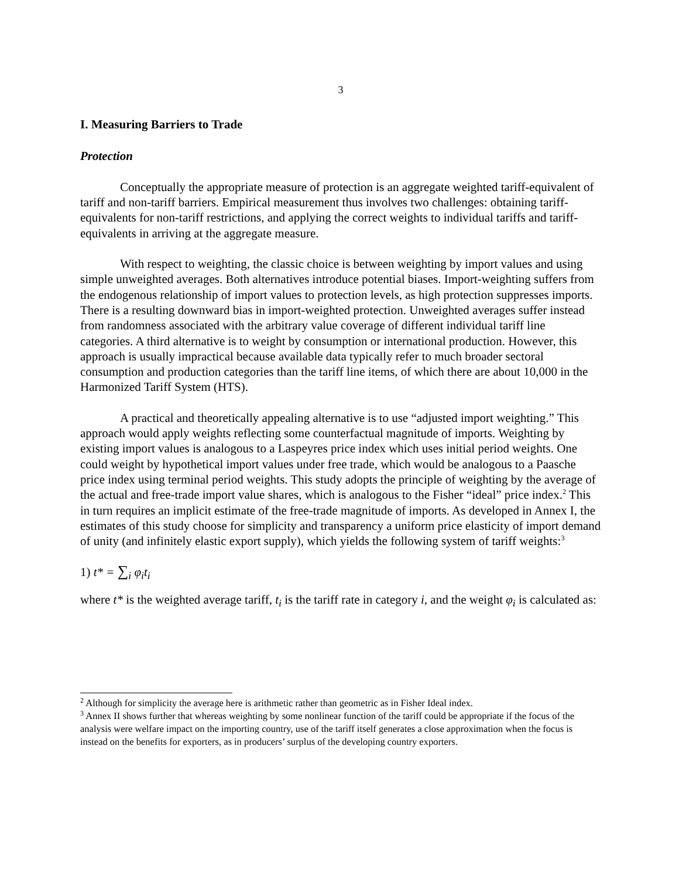3
I. Measuring Barriers to Trade
Protection
Conceptually the appropriate measure of protection is an aggregate weighted tariff-equivalent of tariff and non-tariff barriers. Empirical measurement thus involves two challenges: obtaining tariff-equivalents for non-tariff restrictions, and applying the correct weights to individual tariffs and tariff-equivalents in arriving at the aggregate measure.
With respect to weighting, the classic choice is between weighting by import values and using simple unweighted averages. Both alternatives introduce potential biases. Import-weighting suffers from the endogenous relationship of import values to protection levels, as high protection suppresses imports. There is a resulting downward bias in import-weighted protection. Unweighted averages suffer instead from randomness associated with the arbitrary value coverage of different individual tariff line categories. A third alternative is to weight by consumption or international production. However, this approach is usually impractical because available data typically refer to much broader sectoral consumption and production categories than the tariff line items, of which there are about 10,000 in the Harmonized Tariff System (HTS).
A practical and theoretically appealing alternative is to use “adjusted import weighting.” This approach would apply weights reflecting some counterfactual magnitude of imports. Weighting by existing import values is analogous to a Laspeyres price index which uses initial period weights. One could weight by hypothetical import values under free trade, which would be analogous to a Paasche price index using terminal period weights. This study adopts the principle of weighting by the average of the actual and free-trade import value shares, which is analogous to the Fisher “ideal” price index.<sup>2</sup> This in turn requires an implicit estimate of the free-trade magnitude of imports. As developed in Annex I, the estimates of this study choose for simplicity and transparency a uniform price elasticity of import demand of unity (and infinitely elastic export supply), which yields the following system of tariff weights:<sup>3</sup>
1) t* = ∑<sub>i</sub> φ<sub>i</sub>t<sub>i</sub>
where t* is the weighted average tariff, t<sub>i</sub> is the tariff rate in category i, and the weight φ<sub>i</sub> is calculated as:
<sup>2</sup> Although for simplicity the average here is arithmetic rather than geometric as in Fisher Ideal index.
<sup>3</sup> Annex II shows further that whereas weighting by some nonlinear function of the tariff could be appropriate if the focus of the analysis were welfare impact on the importing country, use of the tariff itself generates a close approximation when the focus is instead on the benefits for exporters, as in producers’ surplus of the developing country exporters.